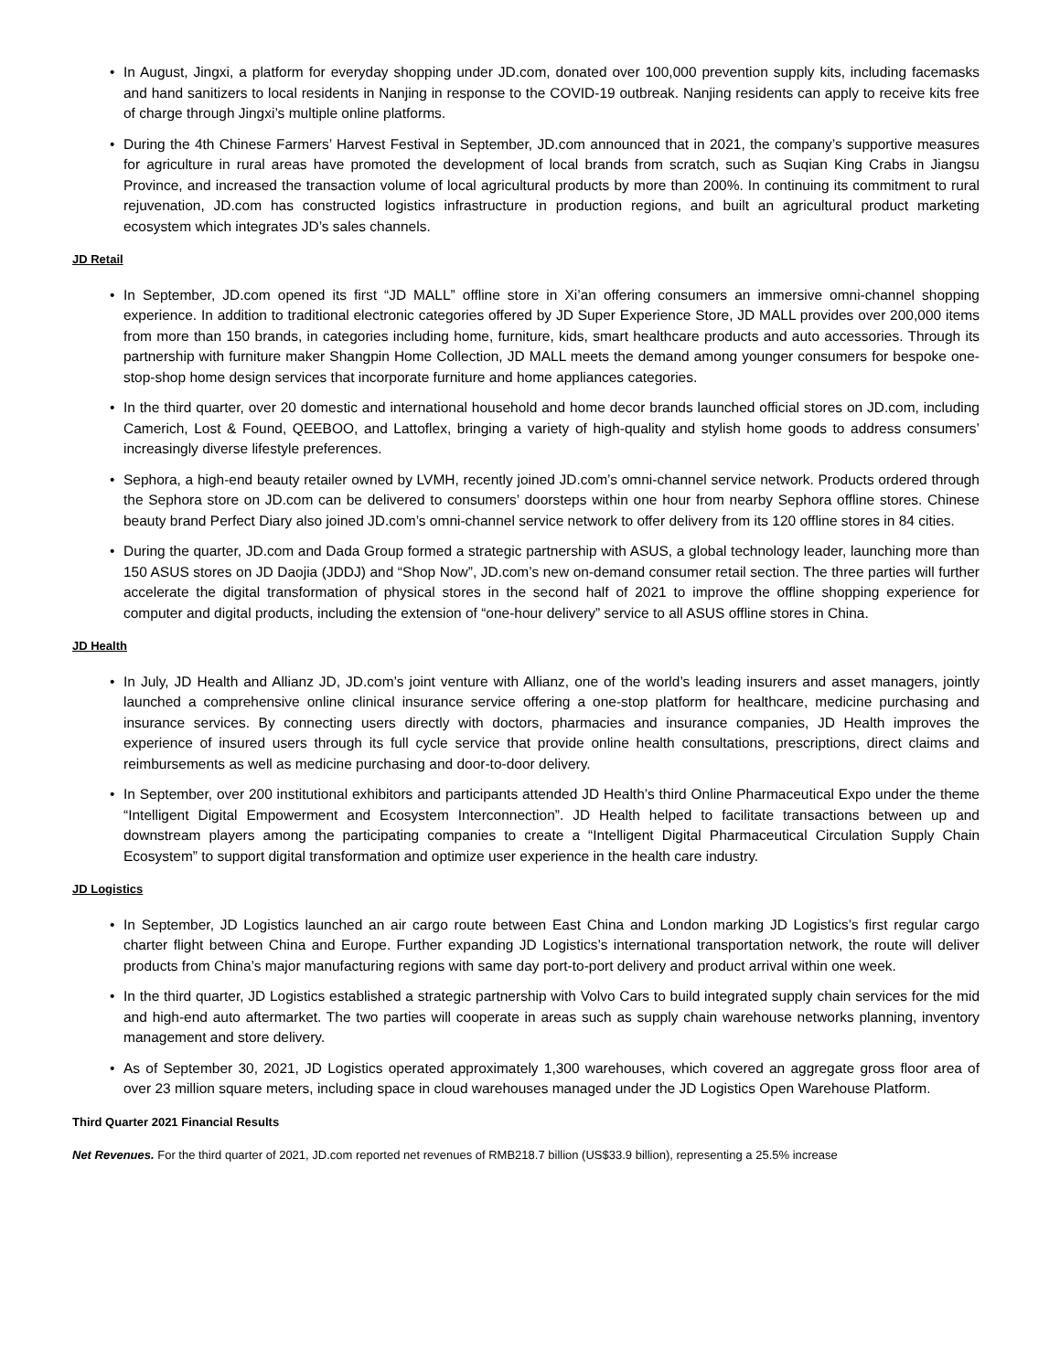• In August, Jingxi, a platform for everyday shopping under JD.com, donated over 100,000 prevention supply kits, including facemasks and hand sanitizers to local residents in Nanjing in response to the COVID-19 outbreak. Nanjing residents can apply to receive kits free of charge through Jingxi’s multiple online platforms.
• During the 4th Chinese Farmers’ Harvest Festival in September, JD.com announced that in 2021, the company’s supportive measures for agriculture in rural areas have promoted the development of local brands from scratch, such as Suqian King Crabs in Jiangsu Province, and increased the transaction volume of local agricultural products by more than 200%. In continuing its commitment to rural rejuvenation, JD.com has constructed logistics infrastructure in production regions, and built an agricultural product marketing ecosystem which integrates JD’s sales channels.
JD Retail
• In September, JD.com opened its first “JD MALL” offline store in Xi’an offering consumers an immersive omni-channel shopping experience. In addition to traditional electronic categories offered by JD Super Experience Store, JD MALL provides over 200,000 items from more than 150 brands, in categories including home, furniture, kids, smart healthcare products and auto accessories. Through its partnership with furniture maker Shangpin Home Collection, JD MALL meets the demand among younger consumers for bespoke one-stop-shop home design services that incorporate furniture and home appliances categories.
• In the third quarter, over 20 domestic and international household and home decor brands launched official stores on JD.com, including Camerich, Lost & Found, QEEBOO, and Lattoflex, bringing a variety of high-quality and stylish home goods to address consumers’ increasingly diverse lifestyle preferences.
• Sephora, a high-end beauty retailer owned by LVMH, recently joined JD.com’s omni-channel service network. Products ordered through the Sephora store on JD.com can be delivered to consumers’ doorsteps within one hour from nearby Sephora offline stores. Chinese beauty brand Perfect Diary also joined JD.com’s omni-channel service network to offer delivery from its 120 offline stores in 84 cities.
• During the quarter, JD.com and Dada Group formed a strategic partnership with ASUS, a global technology leader, launching more than 150 ASUS stores on JD Daojia (JDDJ) and “Shop Now”, JD.com’s new on-demand consumer retail section. The three parties will further accelerate the digital transformation of physical stores in the second half of 2021 to improve the offline shopping experience for computer and digital products, including the extension of “one-hour delivery” service to all ASUS offline stores in China.
JD Health
• In July, JD Health and Allianz JD, JD.com’s joint venture with Allianz, one of the world’s leading insurers and asset managers, jointly launched a comprehensive online clinical insurance service offering a one-stop platform for healthcare, medicine purchasing and insurance services. By connecting users directly with doctors, pharmacies and insurance companies, JD Health improves the experience of insured users through its full cycle service that provide online health consultations, prescriptions, direct claims and reimbursements as well as medicine purchasing and door-to-door delivery.
• In September, over 200 institutional exhibitors and participants attended JD Health’s third Online Pharmaceutical Expo under the theme “Intelligent Digital Empowerment and Ecosystem Interconnection”. JD Health helped to facilitate transactions between up and downstream players among the participating companies to create a “Intelligent Digital Pharmaceutical Circulation Supply Chain Ecosystem” to support digital transformation and optimize user experience in the health care industry.
JD Logistics
• In September, JD Logistics launched an air cargo route between East China and London marking JD Logistics’s first regular cargo charter flight between China and Europe. Further expanding JD Logistics’s international transportation network, the route will deliver products from China’s major manufacturing regions with same day port-to-port delivery and product arrival within one week.
• In the third quarter, JD Logistics established a strategic partnership with Volvo Cars to build integrated supply chain services for the mid and high-end auto aftermarket. The two parties will cooperate in areas such as supply chain warehouse networks planning, inventory management and store delivery.
• As of September 30, 2021, JD Logistics operated approximately 1,300 warehouses, which covered an aggregate gross floor area of over 23 million square meters, including space in cloud warehouses managed under the JD Logistics Open Warehouse Platform.
Third Quarter 2021 Financial Results
Net Revenues. For the third quarter of 2021, JD.com reported net revenues of RMB218.7 billion (US$33.9 billion), representing a 25.5% increase